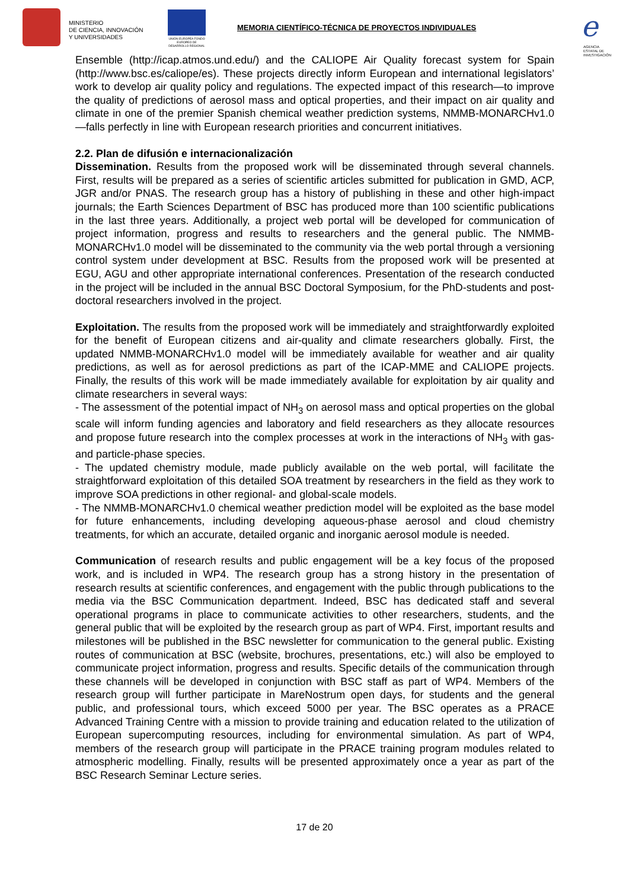MINISTERIO
DE CIENCIA, INNOVACIÓN
Y UNIVERSIDADES
UNIÓN EUROPEA FONDO EUROPEO DE DESARROLLO REGIONAL
MEMORIA CIENTÍFICO-TÉCNICA DE PROYECTOS INDIVIDUALES
e
AGENCIA
ESTATAL DE
INVESTIGACIÓN
Ensemble (http://icap.atmos.und.edu/) and the CALIOPE Air Quality forecast system for Spain (http://www.bsc.es/caliope/es). These projects directly inform European and international legislators’ work to develop air quality policy and regulations. The expected impact of this research—to improve the quality of predictions of aerosol mass and optical properties, and their impact on air quality and climate in one of the premier Spanish chemical weather prediction systems, NMMB-MONARCHv1.0—falls perfectly in line with European research priorities and concurrent initiatives.
2.2. Plan de difusión e internacionalización
Dissemination. Results from the proposed work will be disseminated through several channels. First, results will be prepared as a series of scientific articles submitted for publication in GMD, ACP, JGR and/or PNAS. The research group has a history of publishing in these and other high-impact journals; the Earth Sciences Department of BSC has produced more than 100 scientific publications in the last three years. Additionally, a project web portal will be developed for communication of project information, progress and results to researchers and the general public. The NMMB-MONARCHv1.0 model will be disseminated to the community via the web portal through a versioning control system under development at BSC. Results from the proposed work will be presented at EGU, AGU and other appropriate international conferences. Presentation of the research conducted in the project will be included in the annual BSC Doctoral Symposium, for the PhD-students and post-doctoral researchers involved in the project.
Exploitation. The results from the proposed work will be immediately and straightforwardly exploited for the benefit of European citizens and air-quality and climate researchers globally. First, the updated NMMB-MONARCHv1.0 model will be immediately available for weather and air quality predictions, as well as for aerosol predictions as part of the ICAP-MME and CALIOPE projects. Finally, the results of this work will be made immediately available for exploitation by air quality and climate researchers in several ways:
- The assessment of the potential impact of NH<sub>3</sub> on aerosol mass and optical properties on the global scale will inform funding agencies and laboratory and field researchers as they allocate resources and propose future research into the complex processes at work in the interactions of NH<sub>3</sub> with gas- and particle-phase species.
- The updated chemistry module, made publicly available on the web portal, will facilitate the straightforward exploitation of this detailed SOA treatment by researchers in the field as they work to improve SOA predictions in other regional- and global-scale models.
- The NMMB-MONARCHv1.0 chemical weather prediction model will be exploited as the base model for future enhancements, including developing aqueous-phase aerosol and cloud chemistry treatments, for which an accurate, detailed organic and inorganic aerosol module is needed.
Communication of research results and public engagement will be a key focus of the proposed work, and is included in WP4. The research group has a strong history in the presentation of research results at scientific conferences, and engagement with the public through publications to the media via the BSC Communication department. Indeed, BSC has dedicated staff and several operational programs in place to communicate activities to other researchers, students, and the general public that will be exploited by the research group as part of WP4. First, important results and milestones will be published in the BSC newsletter for communication to the general public. Existing routes of communication at BSC (website, brochures, presentations, etc.) will also be employed to communicate project information, progress and results. Specific details of the communication through these channels will be developed in conjunction with BSC staff as part of WP4. Members of the research group will further participate in MareNostrum open days, for students and the general public, and professional tours, which exceed 5000 per year. The BSC operates as a PRACE Advanced Training Centre with a mission to provide training and education related to the utilization of European supercomputing resources, including for environmental simulation. As part of WP4, members of the research group will participate in the PRACE training program modules related to atmospheric modelling. Finally, results will be presented approximately once a year as part of the BSC Research Seminar Lecture series.
17 de 20